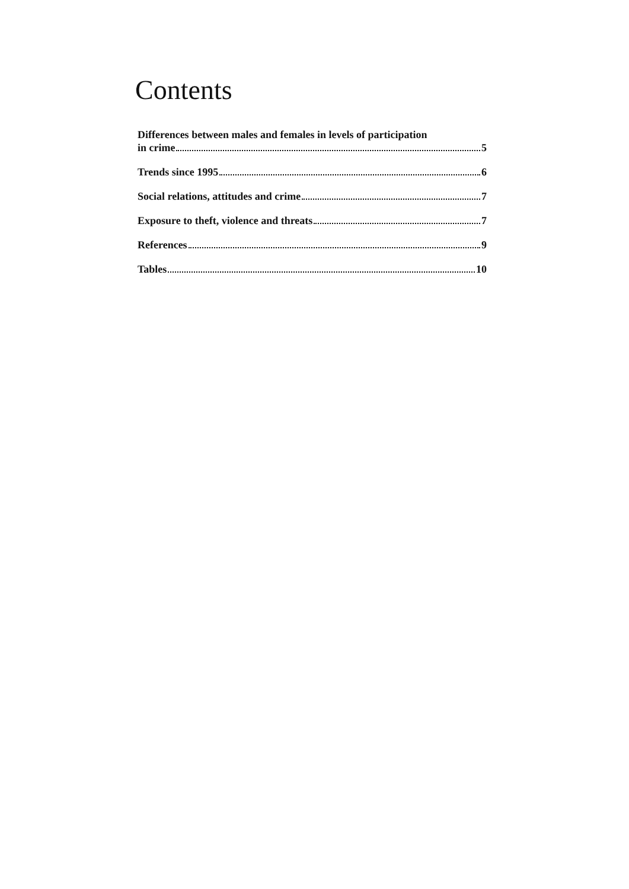Contents
Differences between males and females in levels of participation
in crime 5
Trends since 1995 6
Social relations, attitudes and crime 7
Exposure to theft, violence and threats 7
References 9
Tables 10